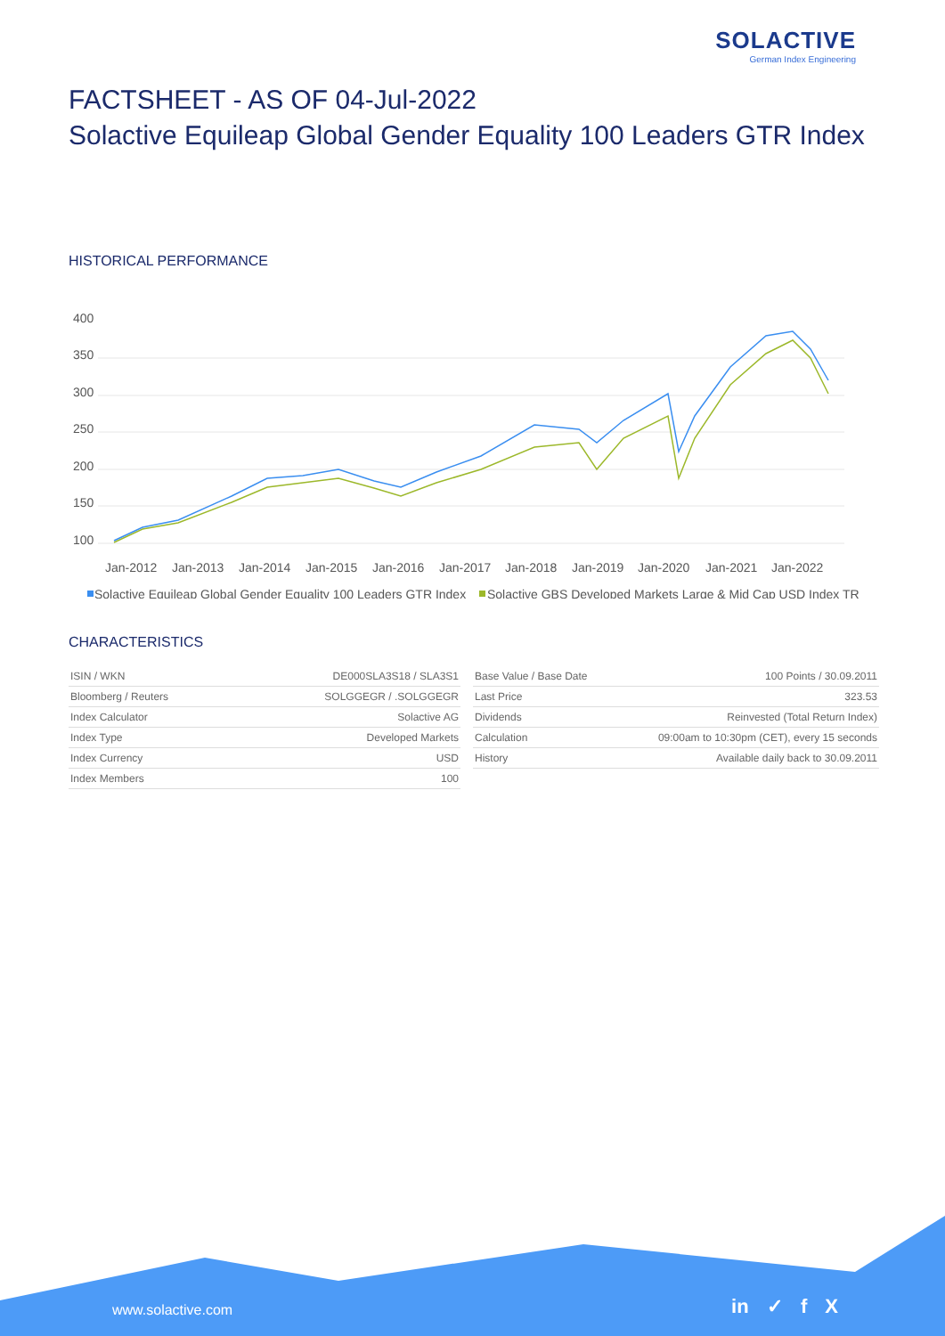SOLACTIVE
German Index Engineering
FACTSHEET - AS OF 04-Jul-2022
Solactive Equileap Global Gender Equality 100 Leaders GTR Index
HISTORICAL PERFORMANCE
400
350
300
250
200
150
100
Jan-2012
Jan-2013
Jan-2014
Jan-2015
Jan-2016
Jan-2017
Jan-2018
Jan-2019
Jan-2020
Jan-2021
Jan-2022
Solactive Equileap Global Gender Equality 100 Leaders GTR Index
Solactive GBS Developed Markets Large & Mid Cap USD Index TR
CHARACTERISTICS
| ISIN / WKN | DE000SLA3S18 / SLA3S1 |
| Bloomberg / Reuters | SOLGGEGR / .SOLGGEGR |
| Index Calculator | Solactive AG |
| Index Type | Developed Markets |
| Index Currency | USD |
| Index Members | 100 |
| Base Value / Base Date | 100 Points / 30.09.2011 |
| Last Price | 323.53 |
| Dividends | Reinvested (Total Return Index) |
| Calculation | 09:00am to 10:30pm (CET), every 15 seconds |
| History | Available daily back to 30.09.2011 |
www.solactive.com in ✓ f X